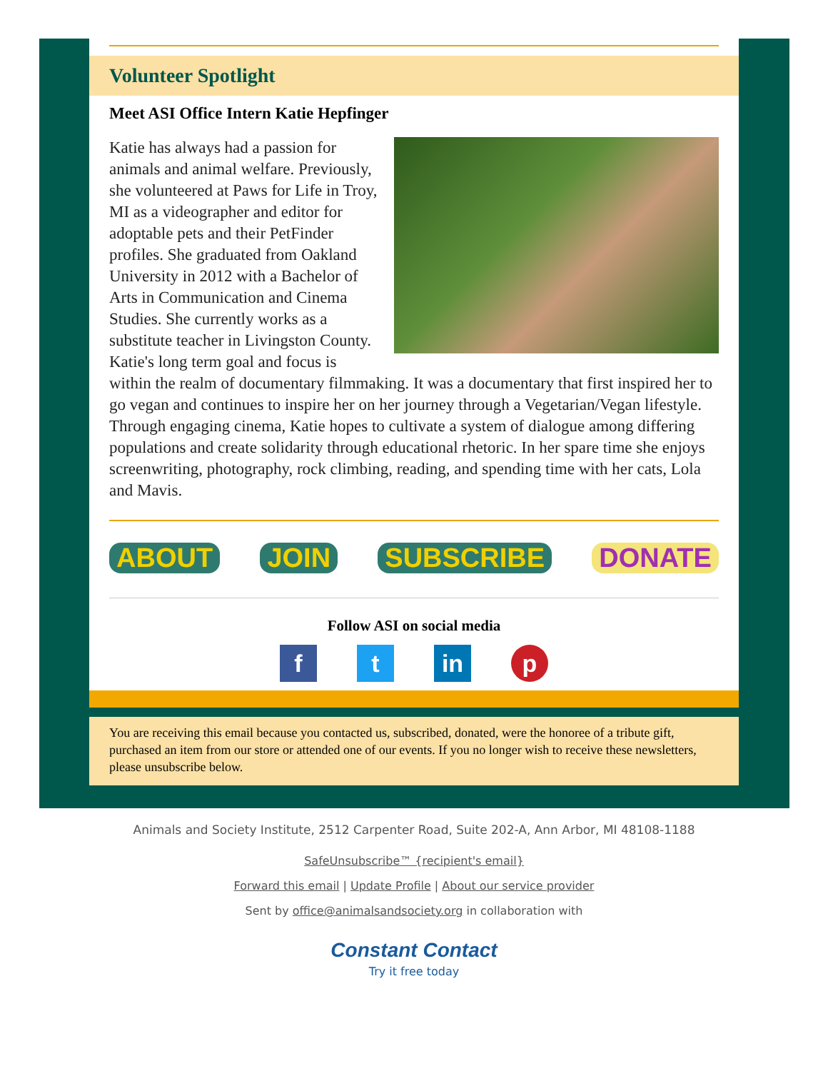Volunteer Spotlight
Meet ASI Office Intern Katie Hepfinger
Katie has always had a passion for animals and animal welfare. Previously, she volunteered at Paws for Life in Troy, MI as a videographer and editor for adoptable pets and their PetFinder profiles. She graduated from Oakland University in 2012 with a Bachelor of Arts in Communication and Cinema Studies. She currently works as a substitute teacher in Livingston County. Katie's long term goal and focus is within the realm of documentary filmmaking. It was a documentary that first inspired her to go vegan and continues to inspire her on her journey through a Vegetarian/Vegan lifestyle. Through engaging cinema, Katie hopes to cultivate a system of dialogue among differing populations and create solidarity through educational rhetoric. In her spare time she enjoys screenwriting, photography, rock climbing, reading, and spending time with her cats, Lola and Mavis.
ABOUT JOIN SUBSCRIBE DONATE
Follow ASI on social media
f t in p
You are receiving this email because you contacted us, subscribed, donated, were the honoree of a tribute gift, purchased an item from our store or attended one of our events. If you no longer wish to receive these newsletters, please unsubscribe below.
Animals and Society Institute, 2512 Carpenter Road, Suite 202-A, Ann Arbor, MI 48108-1188
SafeUnsubscribe™ {recipient's email}
Forward this email | Update Profile | About our service provider
Sent by office@animalsandsociety.org in collaboration with
Constant Contact
Try it free today